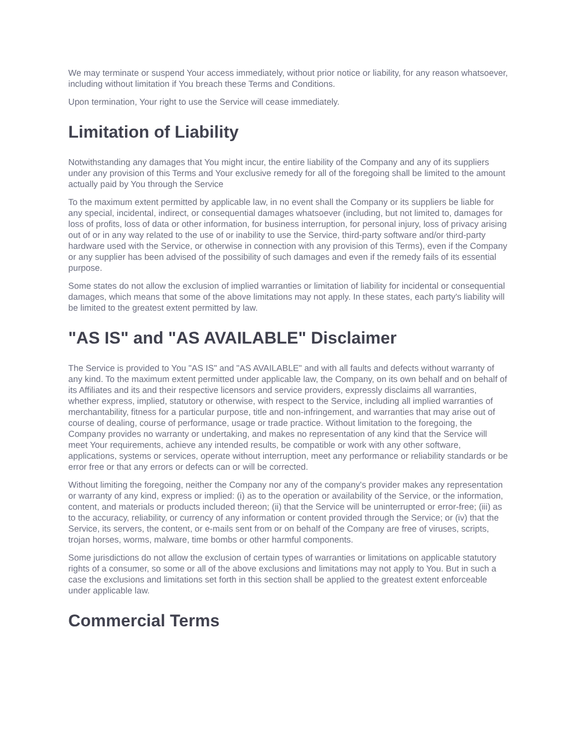We may terminate or suspend Your access immediately, without prior notice or liability, for any reason whatsoever, including without limitation if You breach these Terms and Conditions.
Upon termination, Your right to use the Service will cease immediately.
Limitation of Liability
Notwithstanding any damages that You might incur, the entire liability of the Company and any of its suppliers under any provision of this Terms and Your exclusive remedy for all of the foregoing shall be limited to the amount actually paid by You through the Service
To the maximum extent permitted by applicable law, in no event shall the Company or its suppliers be liable for any special, incidental, indirect, or consequential damages whatsoever (including, but not limited to, damages for loss of profits, loss of data or other information, for business interruption, for personal injury, loss of privacy arising out of or in any way related to the use of or inability to use the Service, third-party software and/or third-party hardware used with the Service, or otherwise in connection with any provision of this Terms), even if the Company or any supplier has been advised of the possibility of such damages and even if the remedy fails of its essential purpose.
Some states do not allow the exclusion of implied warranties or limitation of liability for incidental or consequential damages, which means that some of the above limitations may not apply. In these states, each party's liability will be limited to the greatest extent permitted by law.
"AS IS" and "AS AVAILABLE" Disclaimer
The Service is provided to You "AS IS" and "AS AVAILABLE" and with all faults and defects without warranty of any kind. To the maximum extent permitted under applicable law, the Company, on its own behalf and on behalf of its Affiliates and its and their respective licensors and service providers, expressly disclaims all warranties, whether express, implied, statutory or otherwise, with respect to the Service, including all implied warranties of merchantability, fitness for a particular purpose, title and non-infringement, and warranties that may arise out of course of dealing, course of performance, usage or trade practice. Without limitation to the foregoing, the Company provides no warranty or undertaking, and makes no representation of any kind that the Service will meet Your requirements, achieve any intended results, be compatible or work with any other software, applications, systems or services, operate without interruption, meet any performance or reliability standards or be error free or that any errors or defects can or will be corrected.
Without limiting the foregoing, neither the Company nor any of the company's provider makes any representation or warranty of any kind, express or implied: (i) as to the operation or availability of the Service, or the information, content, and materials or products included thereon; (ii) that the Service will be uninterrupted or error-free; (iii) as to the accuracy, reliability, or currency of any information or content provided through the Service; or (iv) that the Service, its servers, the content, or e-mails sent from or on behalf of the Company are free of viruses, scripts, trojan horses, worms, malware, time bombs or other harmful components.
Some jurisdictions do not allow the exclusion of certain types of warranties or limitations on applicable statutory rights of a consumer, so some or all of the above exclusions and limitations may not apply to You. But in such a case the exclusions and limitations set forth in this section shall be applied to the greatest extent enforceable under applicable law.
Commercial Terms